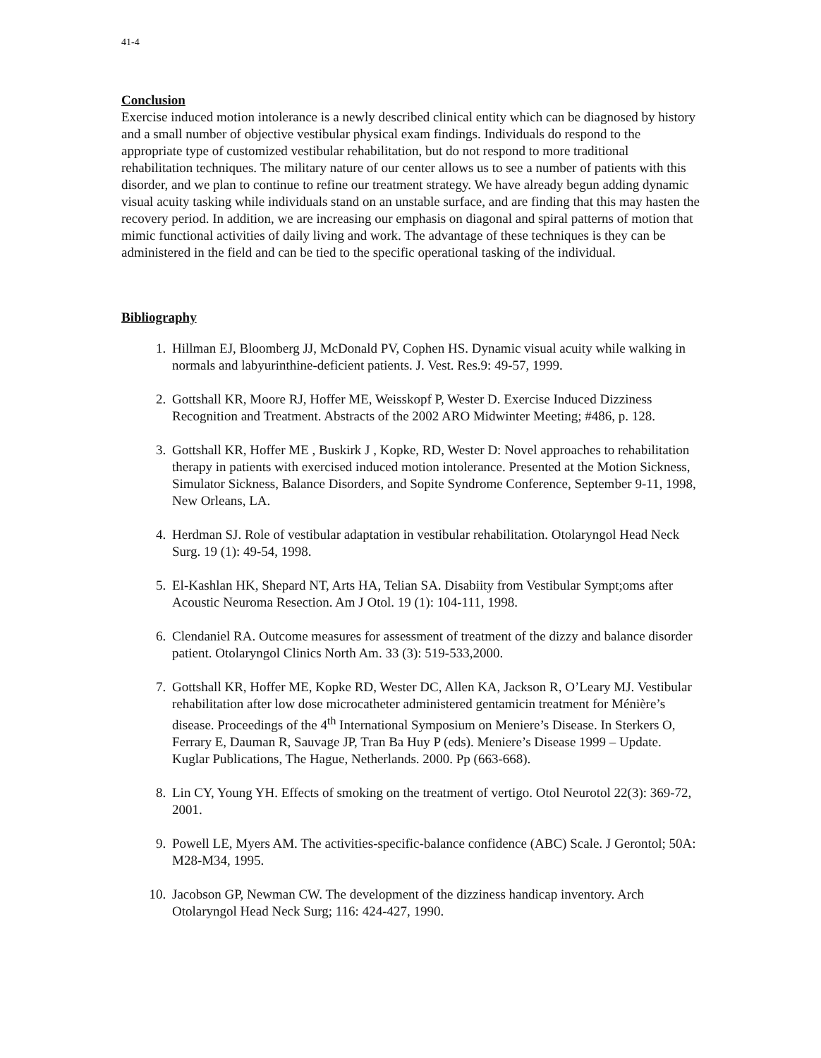41-4
Conclusion
Exercise induced motion intolerance is a newly described clinical entity which can be diagnosed by history and a small number of objective vestibular physical exam findings. Individuals do respond to the appropriate type of customized vestibular rehabilitation, but do not respond to more traditional rehabilitation techniques. The military nature of our center allows us to see a number of patients with this disorder, and we plan to continue to refine our treatment strategy. We have already begun adding dynamic visual acuity tasking while individuals stand on an unstable surface, and are finding that this may hasten the recovery period. In addition, we are increasing our emphasis on diagonal and spiral patterns of motion that mimic functional activities of daily living and work. The advantage of these techniques is they can be administered in the field and can be tied to the specific operational tasking of the individual.
Bibliography
1. Hillman EJ, Bloomberg JJ, McDonald PV, Cophen HS. Dynamic visual acuity while walking in normals and labyurinthine-deficient patients. J. Vest. Res.9: 49-57, 1999.
2. Gottshall KR, Moore RJ, Hoffer ME, Weisskopf P, Wester D. Exercise Induced Dizziness Recognition and Treatment. Abstracts of the 2002 ARO Midwinter Meeting; #486, p. 128.
3. Gottshall KR, Hoffer ME , Buskirk J , Kopke, RD, Wester D: Novel approaches to rehabilitation therapy in patients with exercised induced motion intolerance. Presented at the Motion Sickness, Simulator Sickness, Balance Disorders, and Sopite Syndrome Conference, September 9-11, 1998, New Orleans, LA.
4. Herdman SJ. Role of vestibular adaptation in vestibular rehabilitation. Otolaryngol Head Neck Surg. 19 (1): 49-54, 1998.
5. El-Kashlan HK, Shepard NT, Arts HA, Telian SA. Disabiity from Vestibular Sympt;oms after Acoustic Neuroma Resection. Am J Otol. 19 (1): 104-111, 1998.
6. Clendaniel RA. Outcome measures for assessment of treatment of the dizzy and balance disorder patient. Otolaryngol Clinics North Am. 33 (3): 519-533,2000.
7. Gottshall KR, Hoffer ME, Kopke RD, Wester DC, Allen KA, Jackson R, O’Leary MJ. Vestibular rehabilitation after low dose microcatheter administered gentamicin treatment for Ménière’s disease. Proceedings of the 4<sup>th</sup> International Symposium on Meniere’s Disease. In Sterkers O, Ferrary E, Dauman R, Sauvage JP, Tran Ba Huy P (eds). Meniere’s Disease 1999 – Update. Kuglar Publications, The Hague, Netherlands. 2000. Pp (663-668).
8. Lin CY, Young YH. Effects of smoking on the treatment of vertigo. Otol Neurotol 22(3): 369-72, 2001.
9. Powell LE, Myers AM. The activities-specific-balance confidence (ABC) Scale. J Gerontol; 50A: M28-M34, 1995.
10. Jacobson GP, Newman CW. The development of the dizziness handicap inventory. Arch Otolaryngol Head Neck Surg; 116: 424-427, 1990.